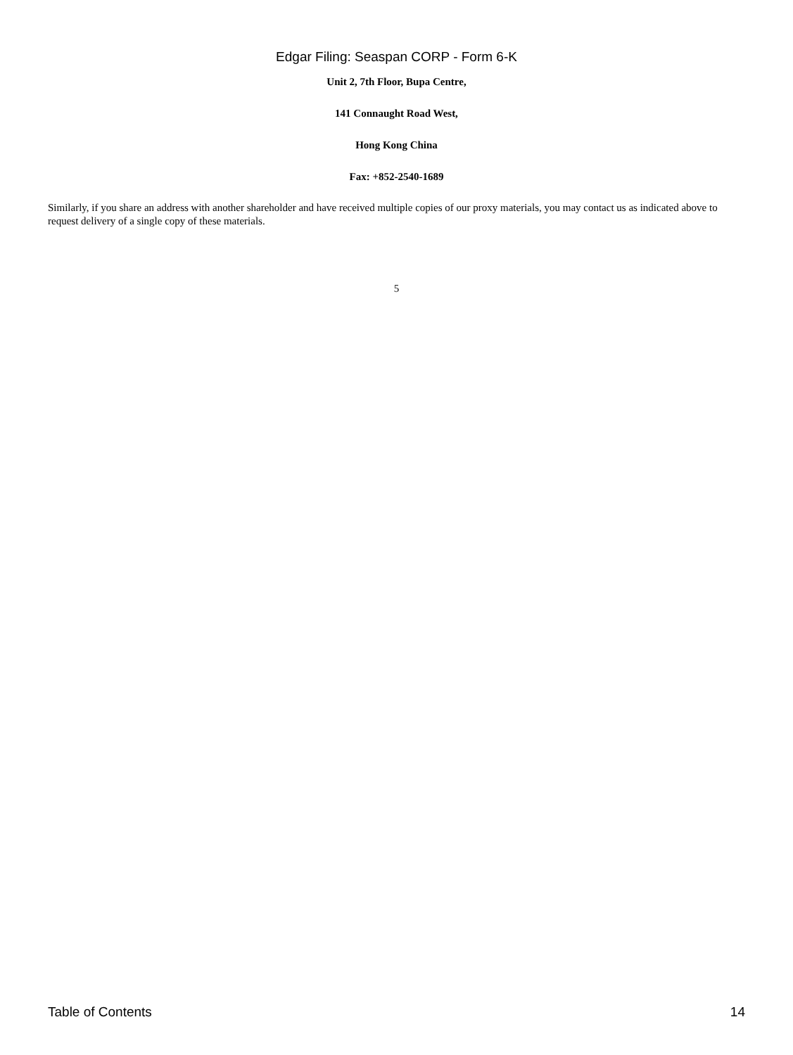Edgar Filing: Seaspan CORP - Form 6-K
Unit 2, 7th Floor, Bupa Centre,
141 Connaught Road West,
Hong Kong China
Fax: +852-2540-1689
Similarly, if you share an address with another shareholder and have received multiple copies of our proxy materials, you may contact us as indicated above to request delivery of a single copy of these materials.
5
Table of Contents 14